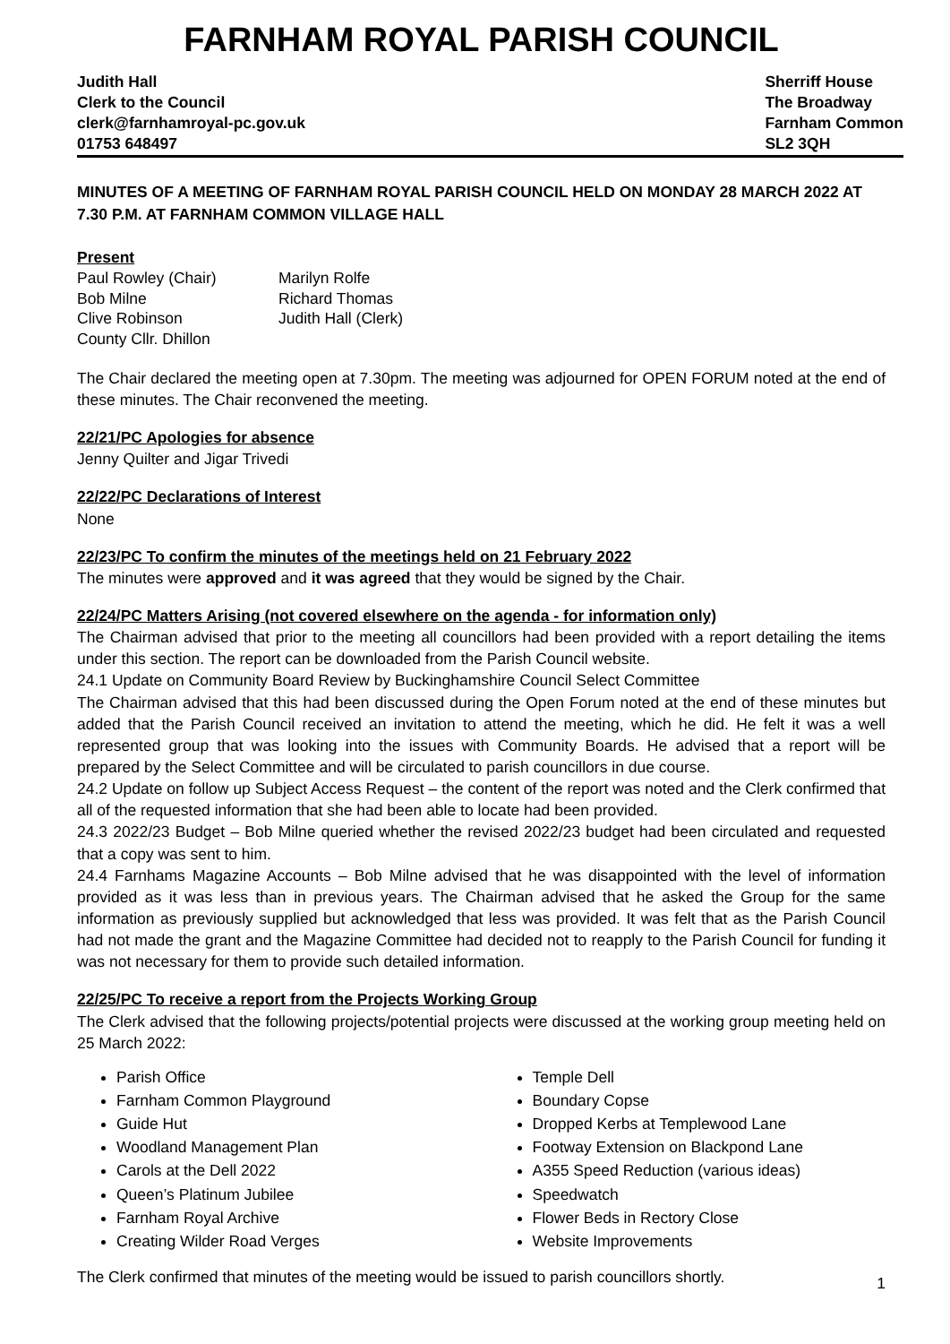FARNHAM ROYAL PARISH COUNCIL
Judith Hall
Clerk to the Council
clerk@farnhamroyal-pc.gov.uk
01753 648497
Sherriff House
The Broadway
Farnham Common
SL2 3QH
MINUTES OF A MEETING OF FARNHAM ROYAL PARISH COUNCIL HELD ON MONDAY 28 MARCH 2022 AT 7.30 P.M. AT FARNHAM COMMON VILLAGE HALL
Present
Paul Rowley (Chair)
Marilyn Rolfe
Bob Milne
Richard Thomas
Clive Robinson
Judith Hall (Clerk)
County Cllr. Dhillon
The Chair declared the meeting open at 7.30pm. The meeting was adjourned for OPEN FORUM noted at the end of these minutes. The Chair reconvened the meeting.
22/21/PC Apologies for absence
Jenny Quilter and Jigar Trivedi
22/22/PC Declarations of Interest
None
22/23/PC To confirm the minutes of the meetings held on 21 February 2022
The minutes were approved and it was agreed that they would be signed by the Chair.
22/24/PC Matters Arising (not covered elsewhere on the agenda - for information only)
The Chairman advised that prior to the meeting all councillors had been provided with a report detailing the items under this section. The report can be downloaded from the Parish Council website.
24.1 Update on Community Board Review by Buckinghamshire Council Select Committee
The Chairman advised that this had been discussed during the Open Forum noted at the end of these minutes but added that the Parish Council received an invitation to attend the meeting, which he did. He felt it was a well represented group that was looking into the issues with Community Boards. He advised that a report will be prepared by the Select Committee and will be circulated to parish councillors in due course.
24.2 Update on follow up Subject Access Request – the content of the report was noted and the Clerk confirmed that all of the requested information that she had been able to locate had been provided.
24.3 2022/23 Budget – Bob Milne queried whether the revised 2022/23 budget had been circulated and requested that a copy was sent to him.
24.4 Farnhams Magazine Accounts – Bob Milne advised that he was disappointed with the level of information provided as it was less than in previous years. The Chairman advised that he asked the Group for the same information as previously supplied but acknowledged that less was provided. It was felt that as the Parish Council had not made the grant and the Magazine Committee had decided not to reapply to the Parish Council for funding it was not necessary for them to provide such detailed information.
22/25/PC To receive a report from the Projects Working Group
The Clerk advised that the following projects/potential projects were discussed at the working group meeting held on 25 March 2022:
Parish Office
Farnham Common Playground
Guide Hut
Woodland Management Plan
Carols at the Dell 2022
Queen’s Platinum Jubilee
Farnham Royal Archive
Creating Wilder Road Verges
Temple Dell
Boundary Copse
Dropped Kerbs at Templewood Lane
Footway Extension on Blackpond Lane
A355 Speed Reduction (various ideas)
Speedwatch
Flower Beds in Rectory Close
Website Improvements
The Clerk confirmed that minutes of the meeting would be issued to parish councillors shortly.
1